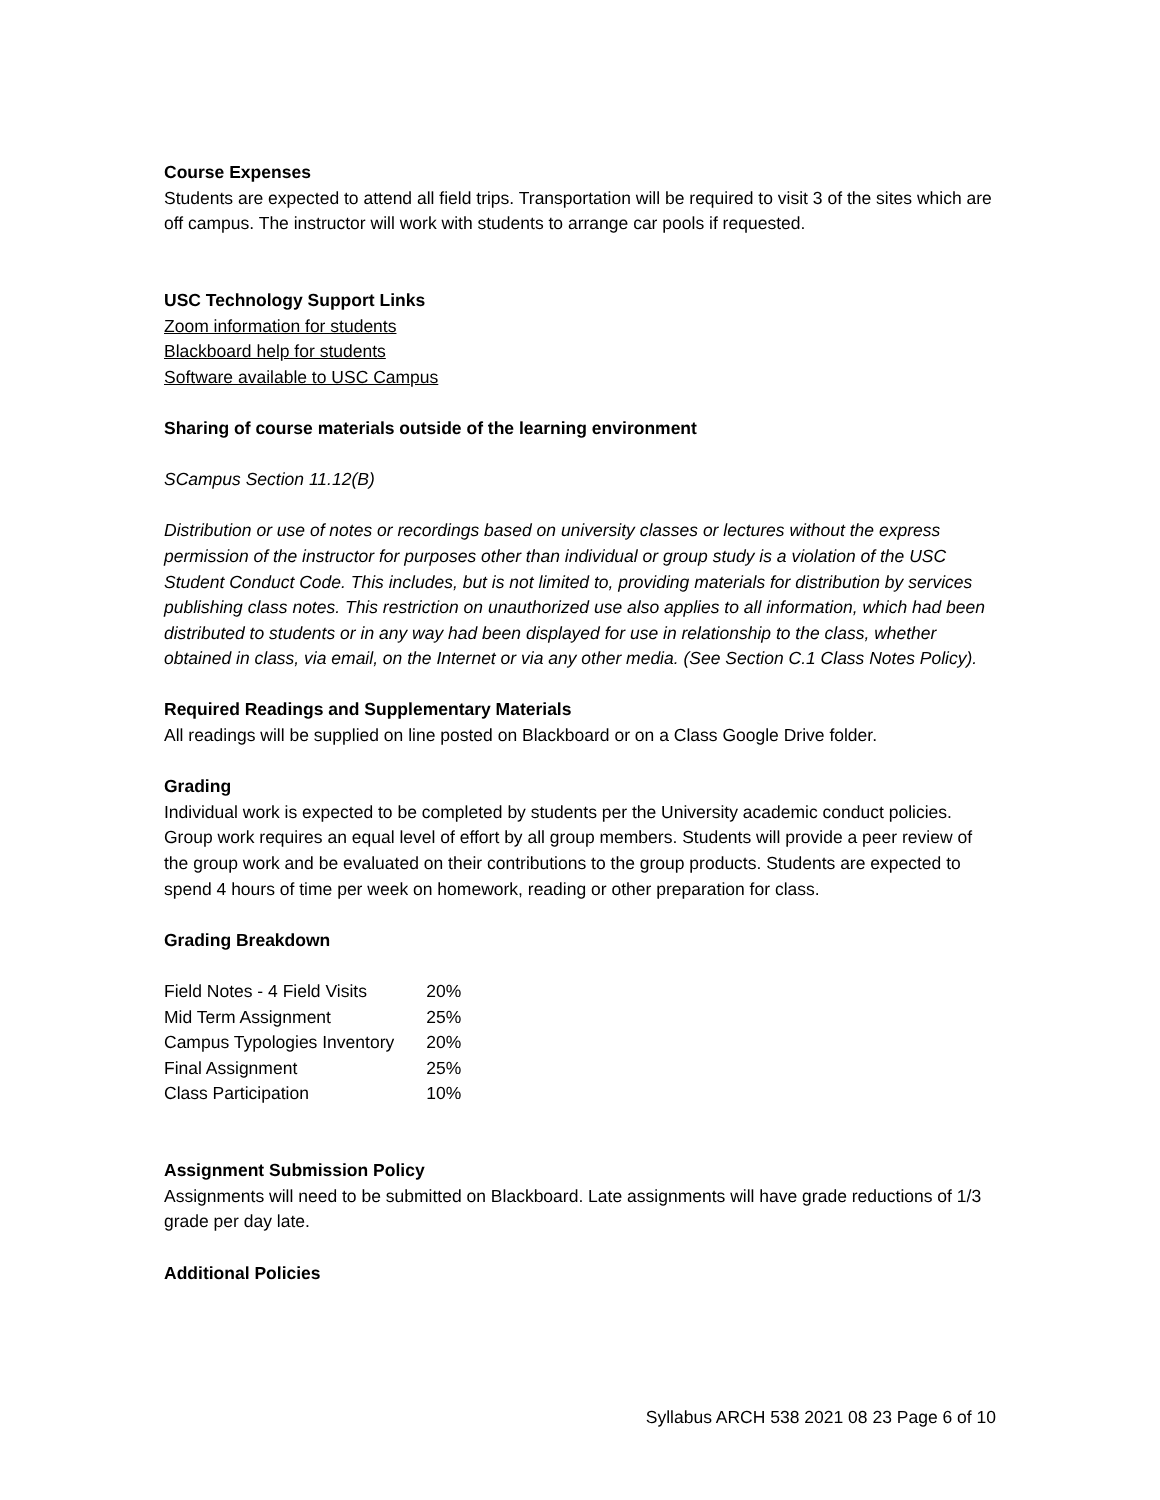Course Expenses
Students are expected to attend all field trips. Transportation will be required to visit 3 of the sites which are off campus. The instructor will work with students to arrange car pools if requested.
USC Technology Support Links
Zoom information for students
Blackboard help for students
Software available to USC Campus
Sharing of course materials outside of the learning environment
SCampus Section 11.12(B)
Distribution or use of notes or recordings based on university classes or lectures without the express permission of the instructor for purposes other than individual or group study is a violation of the USC Student Conduct Code. This includes, but is not limited to, providing materials for distribution by services publishing class notes. This restriction on unauthorized use also applies to all information, which had been distributed to students or in any way had been displayed for use in relationship to the class, whether obtained in class, via email, on the Internet or via any other media. (See Section C.1 Class Notes Policy).
Required Readings and Supplementary Materials
All readings will be supplied on line posted on Blackboard or on a Class Google Drive folder.
Grading
Individual work is expected to be completed by students per the University academic conduct policies. Group work requires an equal level of effort by all group members. Students will provide a peer review of the group work and be evaluated on their contributions to the group products. Students are expected to spend 4 hours of time per week on homework, reading or other preparation for class.
Grading Breakdown
| Field Notes - 4 Field Visits | 20% |
| Mid Term Assignment | 25% |
| Campus Typologies Inventory | 20% |
| Final Assignment | 25% |
| Class Participation | 10% |
Assignment Submission Policy
Assignments will need to be submitted on Blackboard. Late assignments will have grade reductions of 1/3 grade per day late.
Additional Policies
Syllabus ARCH 538 2021 08 23 Page 6 of 10